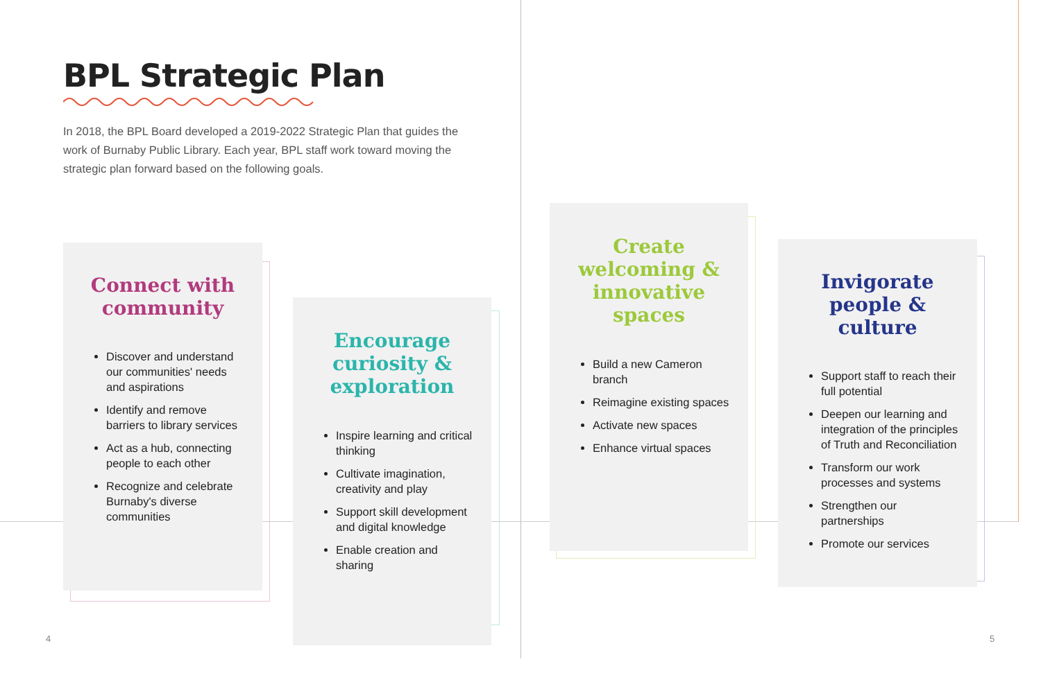BPL Strategic Plan
In 2018, the BPL Board developed a 2019-2022 Strategic Plan that guides the work of Burnaby Public Library. Each year, BPL staff work toward moving the strategic plan forward based on the following goals.
Connect with community
Discover and understand our communities' needs and aspirations
Identify and remove barriers to library services
Act as a hub, connecting people to each other
Recognize and celebrate Burnaby's diverse communities
Encourage curiosity & exploration
Inspire learning and critical thinking
Cultivate imagination, creativity and play
Support skill development and digital knowledge
Enable creation and sharing
Create welcoming & innovative spaces
Build a new Cameron branch
Reimagine existing spaces
Activate new spaces
Enhance virtual spaces
Invigorate people & culture
Support staff to reach their full potential
Deepen our learning and integration of the principles of Truth and Reconciliation
Transform our work processes and systems
Strengthen our partnerships
Promote our services
4 5